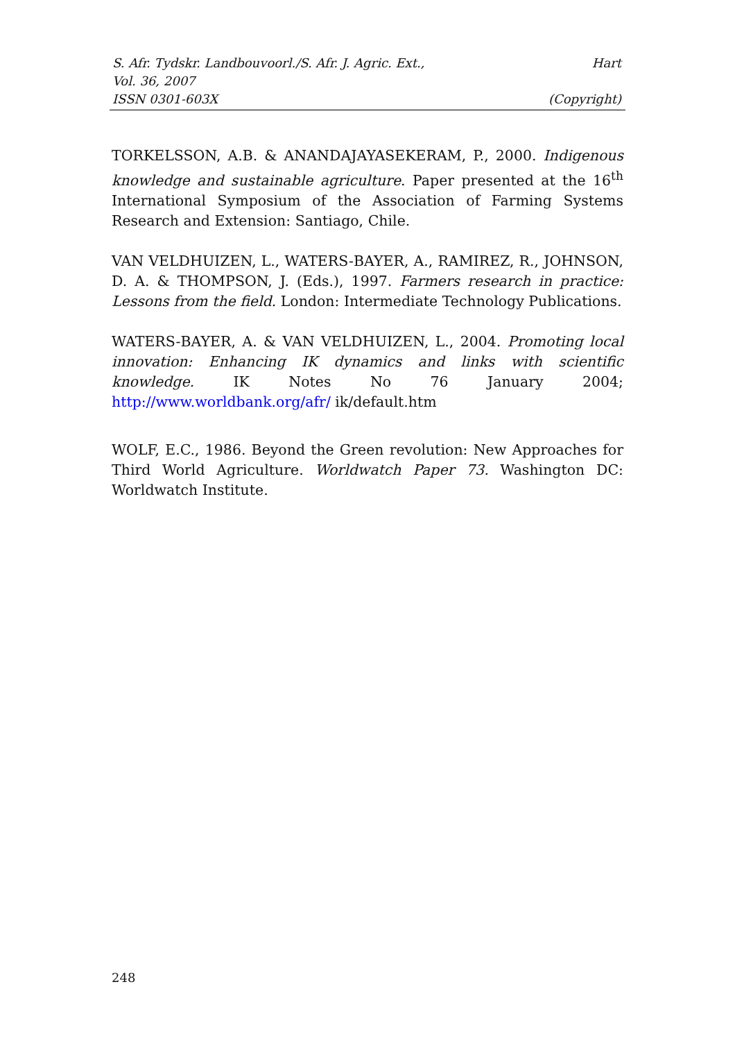S. Afr. Tydskr. Landbouvoorl./S. Afr. J. Agric. Ext., Hart
Vol. 36, 2007
ISSN 0301-603X (Copyright)
TORKELSSON, A.B. & ANANDAJAYASEKERAM, P., 2000. Indigenous knowledge and sustainable agriculture. Paper presented at the 16<sup>th</sup> International Symposium of the Association of Farming Systems Research and Extension: Santiago, Chile.
VAN VELDHUIZEN, L., WATERS-BAYER, A., RAMIREZ, R., JOHNSON, D. A. & THOMPSON, J. (Eds.), 1997. Farmers research in practice: Lessons from the field. London: Intermediate Technology Publications.
WATERS-BAYER, A. & VAN VELDHUIZEN, L., 2004. Promoting local innovation: Enhancing IK dynamics and links with scientific knowledge. IK Notes No 76 January 2004; http://www.worldbank.org/afr/ ik/default.htm
WOLF, E.C., 1986. Beyond the Green revolution: New Approaches for Third World Agriculture. Worldwatch Paper 73. Washington DC: Worldwatch Institute.
248